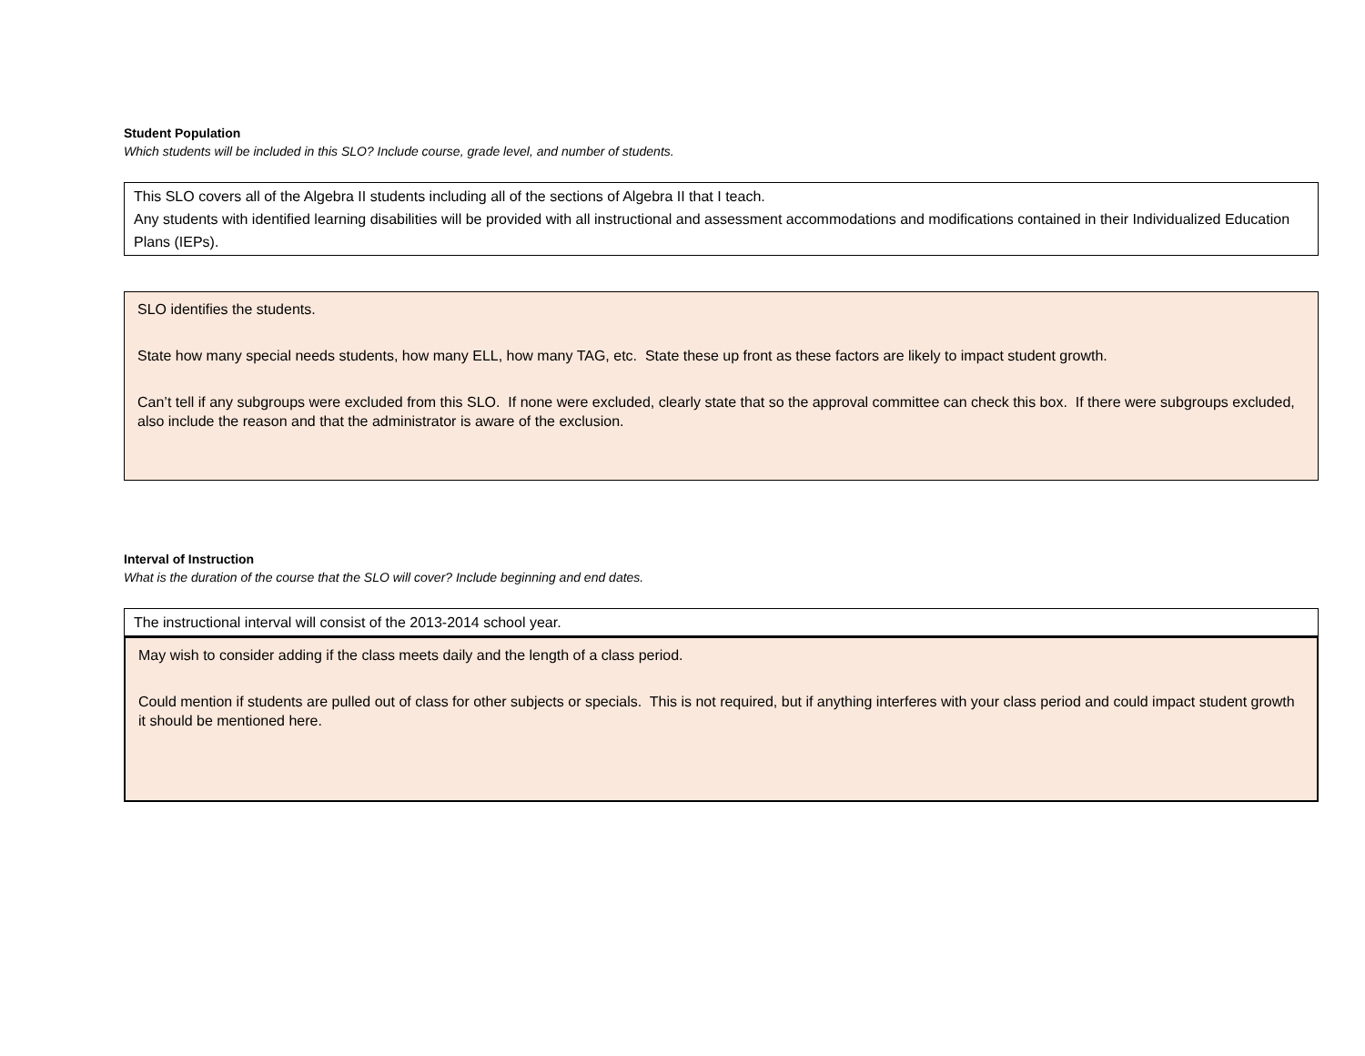Student Population
Which students will be included in this SLO? Include course, grade level, and number of students.
This SLO covers all of the Algebra II students including all of the sections of Algebra II that I teach.
Any students with identified learning disabilities will be provided with all instructional and assessment accommodations and modifications contained in their Individualized Education Plans (IEPs).
SLO identifies the students.
State how many special needs students, how many ELL, how many TAG, etc. State these up front as these factors are likely to impact student growth.
Can’t tell if any subgroups were excluded from this SLO. If none were excluded, clearly state that so the approval committee can check this box. If there were subgroups excluded, also include the reason and that the administrator is aware of the exclusion.
Interval of Instruction
What is the duration of the course that the SLO will cover? Include beginning and end dates.
The instructional interval will consist of the 2013-2014 school year.
May wish to consider adding if the class meets daily and the length of a class period.
Could mention if students are pulled out of class for other subjects or specials. This is not required, but if anything interferes with your class period and could impact student growth it should be mentioned here.